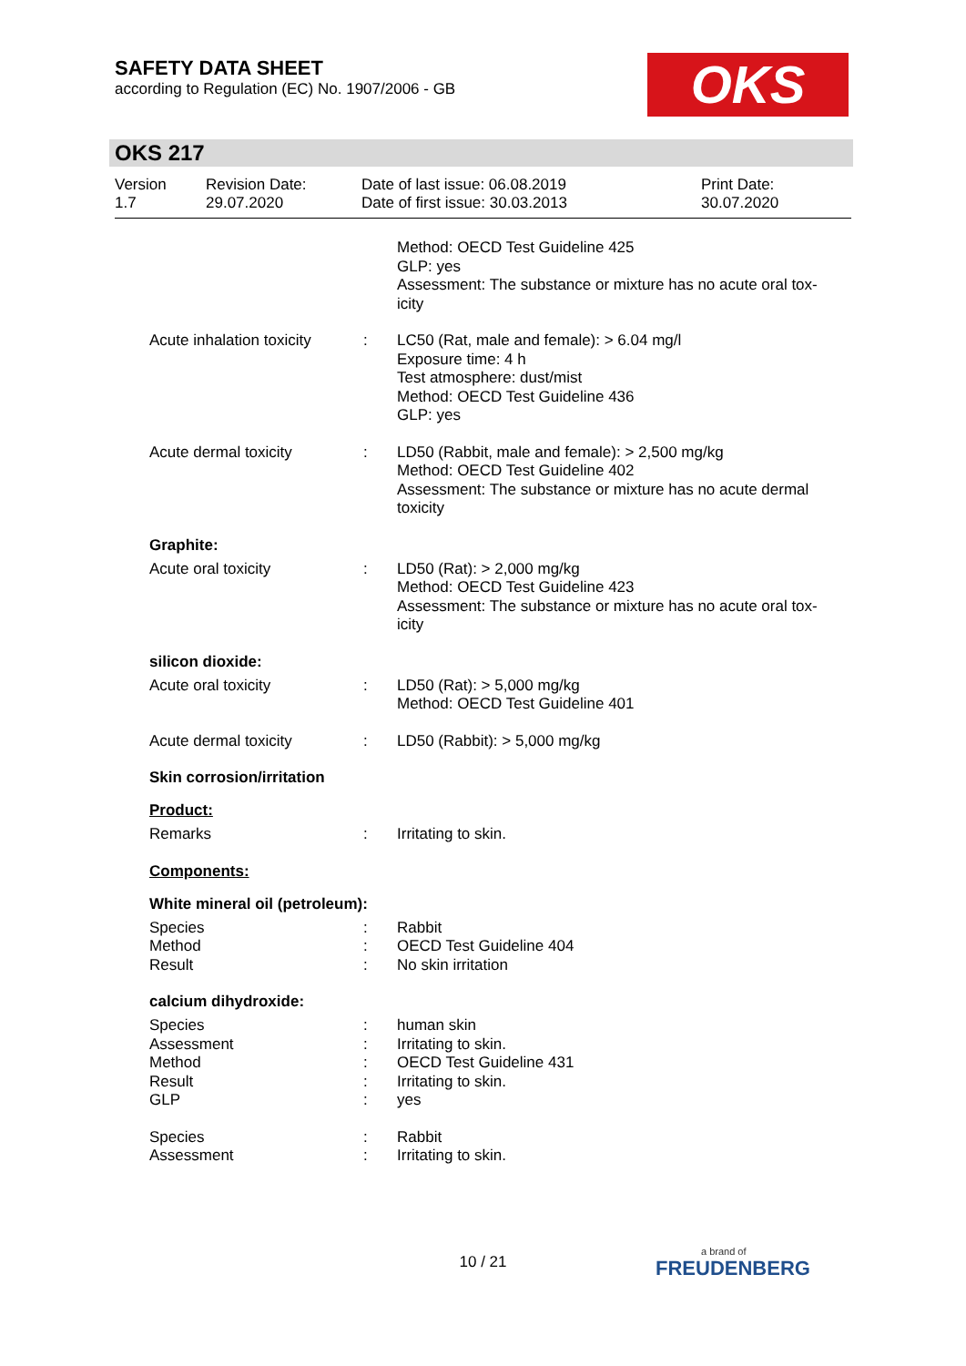SAFETY DATA SHEET
according to Regulation (EC) No. 1907/2006 - GB
OKS
OKS 217
Version
1.7
Revision Date:
29.07.2020
Date of last issue: 06.08.2019
Date of first issue: 30.03.2013
Print Date:
30.07.2020
Method: OECD Test Guideline 425
GLP: yes
Assessment: The substance or mixture has no acute oral tox-
icity
Acute inhalation toxicity
: LC50 (Rat, male and female): > 6.04 mg/l
Exposure time: 4 h
Test atmosphere: dust/mist
Method: OECD Test Guideline 436
GLP: yes
Acute dermal toxicity : LD50 (Rabbit, male and female): > 2,500 mg/kg
Method: OECD Test Guideline 402
Assessment: The substance or mixture has no acute dermal
toxicity
Graphite:
Acute oral toxicity : LD50 (Rat): > 2,000 mg/kg
Method: OECD Test Guideline 423
Assessment: The substance or mixture has no acute oral tox-
icity
silicon dioxide:
Acute oral toxicity : LD50 (Rat): > 5,000 mg/kg
Method: OECD Test Guideline 401
Acute dermal toxicity : LD50 (Rabbit): > 5,000 mg/kg
Skin corrosion/irritation
Product:
Remarks : Irritating to skin.
Components:
White mineral oil (petroleum):
Species : Rabbit
Method : OECD Test Guideline 404
Result : No skin irritation
calcium dihydroxide:
Species : human skin
Assessment : Irritating to skin.
Method : OECD Test Guideline 431
Result : Irritating to skin.
GLP : yes
Species : Rabbit
Assessment : Irritating to skin.
10 / 21 a brand of
FREUDENBERG